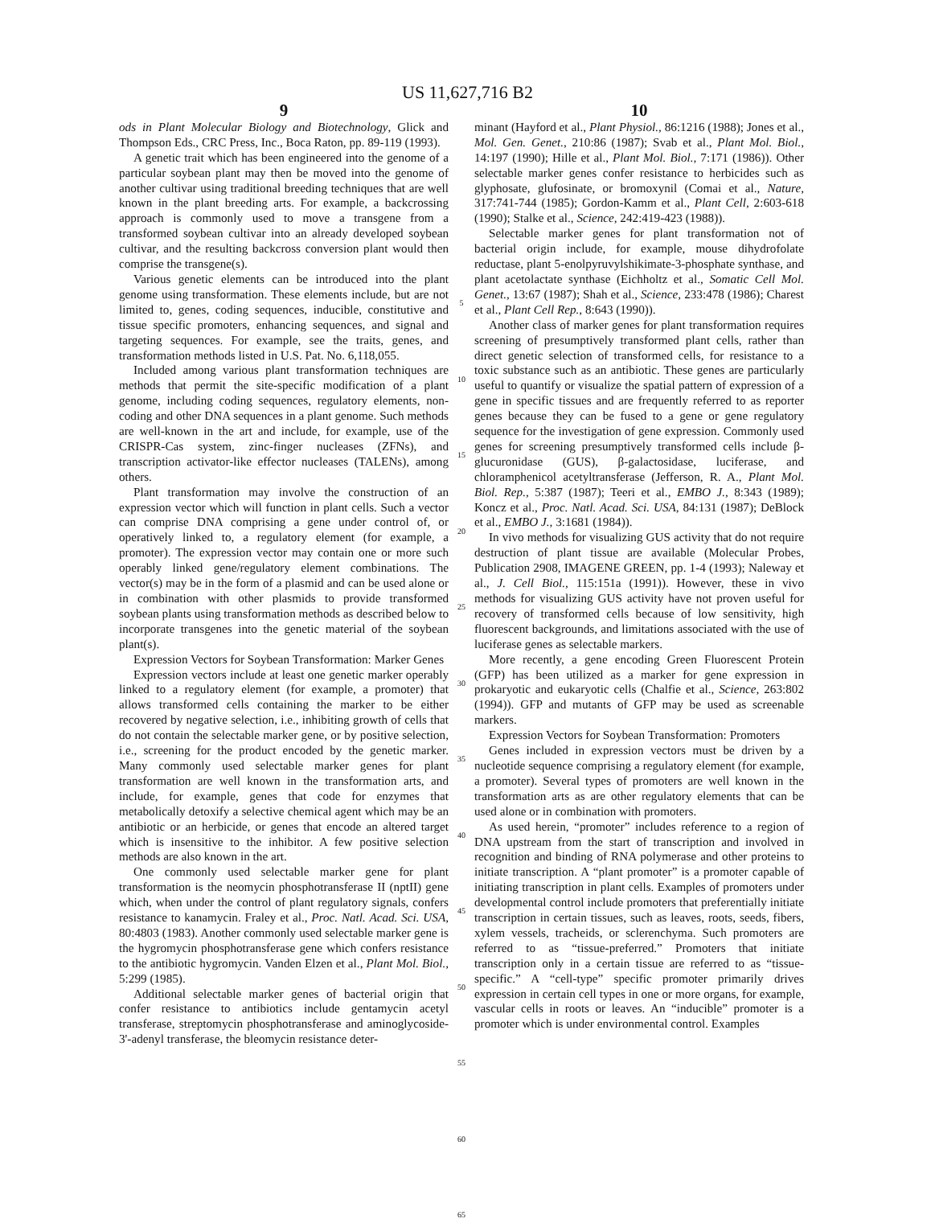US 11,627,716 B2
9
ods in Plant Molecular Biology and Biotechnology, Glick and Thompson Eds., CRC Press, Inc., Boca Raton, pp. 89-119 (1993).
A genetic trait which has been engineered into the genome of a particular soybean plant may then be moved into the genome of another cultivar using traditional breeding techniques that are well known in the plant breeding arts. For example, a backcrossing approach is commonly used to move a transgene from a transformed soybean cultivar into an already developed soybean cultivar, and the resulting backcross conversion plant would then comprise the transgene(s).
Various genetic elements can be introduced into the plant genome using transformation. These elements include, but are not limited to, genes, coding sequences, inducible, constitutive and tissue specific promoters, enhancing sequences, and signal and targeting sequences. For example, see the traits, genes, and transformation methods listed in U.S. Pat. No. 6,118,055.
Included among various plant transformation techniques are methods that permit the site-specific modification of a plant genome, including coding sequences, regulatory elements, non-coding and other DNA sequences in a plant genome. Such methods are well-known in the art and include, for example, use of the CRISPR-Cas system, zinc-finger nucleases (ZFNs), and transcription activator-like effector nucleases (TALENs), among others.
Plant transformation may involve the construction of an expression vector which will function in plant cells. Such a vector can comprise DNA comprising a gene under control of, or operatively linked to, a regulatory element (for example, a promoter). The expression vector may contain one or more such operably linked gene/regulatory element combinations. The vector(s) may be in the form of a plasmid and can be used alone or in combination with other plasmids to provide transformed soybean plants using transformation methods as described below to incorporate transgenes into the genetic material of the soybean plant(s).
Expression Vectors for Soybean Transformation: Marker Genes
Expression vectors include at least one genetic marker operably linked to a regulatory element (for example, a promoter) that allows transformed cells containing the marker to be either recovered by negative selection, i.e., inhibiting growth of cells that do not contain the selectable marker gene, or by positive selection, i.e., screening for the product encoded by the genetic marker. Many commonly used selectable marker genes for plant transformation are well known in the transformation arts, and include, for example, genes that code for enzymes that metabolically detoxify a selective chemical agent which may be an antibiotic or an herbicide, or genes that encode an altered target which is insensitive to the inhibitor. A few positive selection methods are also known in the art.
One commonly used selectable marker gene for plant transformation is the neomycin phosphotransferase II (nptII) gene which, when under the control of plant regulatory signals, confers resistance to kanamycin. Fraley et al., Proc. Natl. Acad. Sci. USA, 80:4803 (1983). Another commonly used selectable marker gene is the hygromycin phosphotransferase gene which confers resistance to the antibiotic hygromycin. Vanden Elzen et al., Plant Mol. Biol., 5:299 (1985).
Additional selectable marker genes of bacterial origin that confer resistance to antibiotics include gentamycin acetyl transferase, streptomycin phosphotransferase and aminoglycoside-3'-adenyl transferase, the bleomycin resistance deter-
5
10
15
20
25
30
35
40
45
50
55
60
65
10
minant (Hayford et al., Plant Physiol., 86:1216 (1988); Jones et al., Mol. Gen. Genet., 210:86 (1987); Svab et al., Plant Mol. Biol., 14:197 (1990); Hille et al., Plant Mol. Biol., 7:171 (1986)). Other selectable marker genes confer resistance to herbicides such as glyphosate, glufosinate, or bromoxynil (Comai et al., Nature, 317:741-744 (1985); Gordon-Kamm et al., Plant Cell, 2:603-618 (1990); Stalke et al., Science, 242:419-423 (1988)).
Selectable marker genes for plant transformation not of bacterial origin include, for example, mouse dihydrofolate reductase, plant 5-enolpyruvylshikimate-3-phosphate synthase, and plant acetolactate synthase (Eichholtz et al., Somatic Cell Mol. Genet., 13:67 (1987); Shah et al., Science, 233:478 (1986); Charest et al., Plant Cell Rep., 8:643 (1990)).
Another class of marker genes for plant transformation requires screening of presumptively transformed plant cells, rather than direct genetic selection of transformed cells, for resistance to a toxic substance such as an antibiotic. These genes are particularly useful to quantify or visualize the spatial pattern of expression of a gene in specific tissues and are frequently referred to as reporter genes because they can be fused to a gene or gene regulatory sequence for the investigation of gene expression. Commonly used genes for screening presumptively transformed cells include β-glucuronidase (GUS), β-galactosidase, luciferase, and chloramphenicol acetyltransferase (Jefferson, R. A., Plant Mol. Biol. Rep., 5:387 (1987); Teeri et al., EMBO J., 8:343 (1989); Koncz et al., Proc. Natl. Acad. Sci. USA, 84:131 (1987); DeBlock et al., EMBO J., 3:1681 (1984)).
In vivo methods for visualizing GUS activity that do not require destruction of plant tissue are available (Molecular Probes, Publication 2908, IMAGENE GREEN, pp. 1-4 (1993); Naleway et al., J. Cell Biol., 115:151a (1991)). However, these in vivo methods for visualizing GUS activity have not proven useful for recovery of transformed cells because of low sensitivity, high fluorescent backgrounds, and limitations associated with the use of luciferase genes as selectable markers.
More recently, a gene encoding Green Fluorescent Protein (GFP) has been utilized as a marker for gene expression in prokaryotic and eukaryotic cells (Chalfie et al., Science, 263:802 (1994)). GFP and mutants of GFP may be used as screenable markers.
Expression Vectors for Soybean Transformation: Promoters
Genes included in expression vectors must be driven by a nucleotide sequence comprising a regulatory element (for example, a promoter). Several types of promoters are well known in the transformation arts as are other regulatory elements that can be used alone or in combination with promoters.
As used herein, “promoter” includes reference to a region of DNA upstream from the start of transcription and involved in recognition and binding of RNA polymerase and other proteins to initiate transcription. A “plant promoter” is a promoter capable of initiating transcription in plant cells. Examples of promoters under developmental control include promoters that preferentially initiate transcription in certain tissues, such as leaves, roots, seeds, fibers, xylem vessels, tracheids, or sclerenchyma. Such promoters are referred to as “tissue-preferred.” Promoters that initiate transcription only in a certain tissue are referred to as “tissue-specific.” A “cell-type” specific promoter primarily drives expression in certain cell types in one or more organs, for example, vascular cells in roots or leaves. An “inducible” promoter is a promoter which is under environmental control. Examples